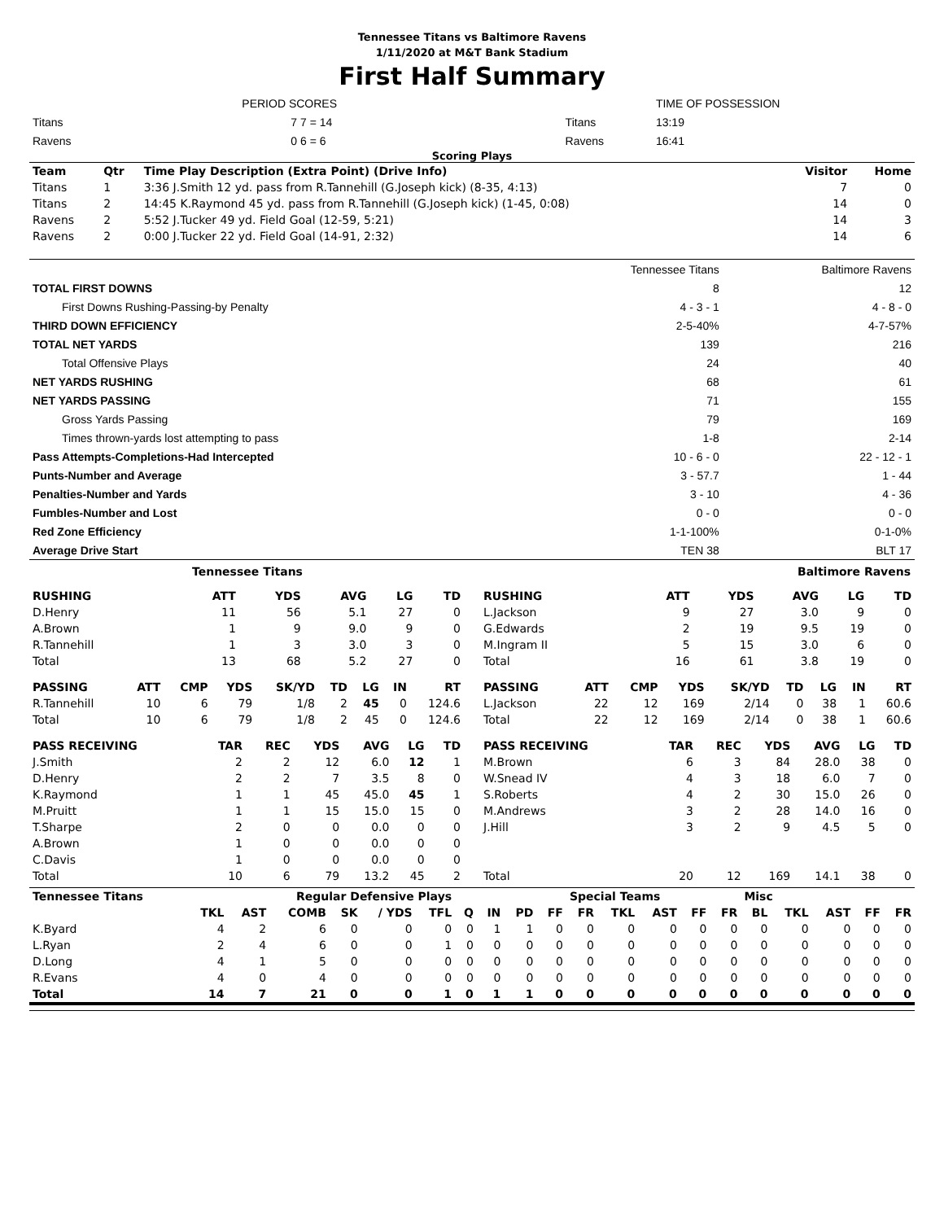Tennessee Titans vs Baltimore Ravens
1/11/2020 at M&T Bank Stadium
First Half Summary
| | PERIOD SCORES | | TIME OF POSSESSION |
| Titans | 7 7 = 14 | Titans | 13:19 |
| Ravens | 0 6 = 6 | Ravens | 16:41 |
Scoring Plays
| Team | Qtr | Time Play Description (Extra Point) (Drive Info) | Visitor | Home |
| --- | --- | --- | --- | --- |
| Titans | 1 | 3:36 J.Smith 12 yd. pass from R.Tannehill (G.Joseph kick) (8-35, 4:13) | 7 | 0 |
| Titans | 2 | 14:45 K.Raymond 45 yd. pass from R.Tannehill (G.Joseph kick) (1-45, 0:08) | 14 | 0 |
| Ravens | 2 | 5:52 J.Tucker 49 yd. Field Goal (12-59, 5:21) | 14 | 3 |
| Ravens | 2 | 0:00 J.Tucker 22 yd. Field Goal (14-91, 2:32) | 14 | 6 |
| | Tennessee Titans | Baltimore Ravens |
| TOTAL FIRST DOWNS | 8 | 12 |
| First Downs Rushing-Passing-by Penalty | 4 - 3 - 1 | 4 - 8 - 0 |
| THIRD DOWN EFFICIENCY | 2-5-40% | 4-7-57% |
| TOTAL NET YARDS | 139 | 216 |
| Total Offensive Plays | 24 | 40 |
| NET YARDS RUSHING | 68 | 61 |
| NET YARDS PASSING | 71 | 155 |
| Gross Yards Passing | 79 | 169 |
| Times thrown-yards lost attempting to pass | 1-8 | 2-14 |
| Pass Attempts-Completions-Had Intercepted | 10 - 6 - 0 | 22 - 12 - 1 |
| Punts-Number and Average | 3 - 57.7 | 1 - 44 |
| Penalties-Number and Yards | 3 - 10 | 4 - 36 |
| Fumbles-Number and Lost | 0 - 0 | 0 - 0 |
| Red Zone Efficiency | 1-1-100% | 0-1-0% |
| Average Drive Start | TEN 38 | BLT 17 |
Tennessee Titans Baltimore Ravens
| RUSHING | | ATT | YDS | AVG | LG | TD |
| --- | --- | --- | --- | --- | --- | --- |
| D.Henry | | 11 | 56 | 5.1 | 27 | 0 |
| A.Brown | | 1 | 9 | 9.0 | 9 | 0 |
| R.Tannehill | | 1 | 3 | 3.0 | 3 | 0 |
| Total | | 13 | 68 | 5.2 | 27 | 0 |
| RUSHING | | ATT | YDS | AVG | LG | TD |
| --- | --- | --- | --- | --- | --- | --- |
| L.Jackson | | 9 | 27 | 3.0 | 9 | 0 |
| G.Edwards | | 2 | 19 | 9.5 | 19 | 0 |
| M.Ingram II | | 5 | 15 | 3.0 | 6 | 0 |
| Total | | 16 | 61 | 3.8 | 19 | 0 |
| PASSING | ATT | CMP | YDS | SK/YD | TD | LG | IN | RT |
| --- | --- | --- | --- | --- | --- | --- | --- | --- |
| R.Tannehill | 10 | 6 | 79 | 1/8 | 2 | 45 | 0 | 124.6 |
| Total | 10 | 6 | 79 | 1/8 | 2 | 45 | 0 | 124.6 |
| PASSING | ATT | CMP | YDS | SK/YD | TD | LG | IN | RT |
| --- | --- | --- | --- | --- | --- | --- | --- | --- |
| L.Jackson | 22 | 12 | 169 | 2/14 | 0 | 38 | 1 | 60.6 |
| Total | 22 | 12 | 169 | 2/14 | 0 | 38 | 1 | 60.6 |
| PASS RECEIVING | TAR | REC | YDS | AVG | LG | TD |
| --- | --- | --- | --- | --- | --- | --- |
| J.Smith | 2 | 2 | 12 | 6.0 | 12 | 1 |
| D.Henry | 2 | 2 | 7 | 3.5 | 8 | 0 |
| K.Raymond | 1 | 1 | 45 | 45.0 | 45 | 1 |
| M.Pruitt | 1 | 1 | 15 | 15.0 | 15 | 0 |
| T.Sharpe | 2 | 0 | 0 | 0.0 | 0 | 0 |
| A.Brown | 1 | 0 | 0 | 0.0 | 0 | 0 |
| C.Davis | 1 | 0 | 0 | 0.0 | 0 | 0 |
| Total | 10 | 6 | 79 | 13.2 | 45 | 2 |
| PASS RECEIVING | TAR | REC | YDS | AVG | LG | TD |
| --- | --- | --- | --- | --- | --- | --- |
| M.Brown | 6 | 3 | 84 | 28.0 | 38 | 0 |
| W.Snead IV | 4 | 3 | 18 | 6.0 | 7 | 0 |
| S.Roberts | 4 | 2 | 30 | 15.0 | 26 | 0 |
| M.Andrews | 3 | 2 | 28 | 14.0 | 16 | 0 |
| J.Hill | 3 | 2 | 9 | 4.5 | 5 | 0 |
| Total | 20 | 12 | 169 | 14.1 | 38 | 0 |
| Tennessee Titans | Regular Defensive Plays | | | | | | | | | | Special Teams | | | | | Misc | | | | |
| --- | --- | --- | --- | --- | --- | --- | --- | --- | --- | --- | --- | --- | --- | --- | --- | --- | --- | --- | --- | --- |
| | TKL | AST | COMB | SK | / YDS | TFL | Q | IN | PD | FF | FR | TKL | AST | FF | FR | BL | TKL | AST | FF | FR |
| K.Byard | 4 | 2 | 6 | 0 | 0 | 0 | 0 | 1 | 1 | 0 | 0 | 0 | 0 | 0 | 0 | 0 | 0 | 0 | 0 | 0 |
| L.Ryan | 2 | 4 | 6 | 0 | 0 | 1 | 0 | 0 | 0 | 0 | 0 | 0 | 0 | 0 | 0 | 0 | 0 | 0 | 0 | 0 |
| D.Long | 4 | 1 | 5 | 0 | 0 | 0 | 0 | 0 | 0 | 0 | 0 | 0 | 0 | 0 | 0 | 0 | 0 | 0 | 0 | 0 |
| R.Evans | 4 | 0 | 4 | 0 | 0 | 0 | 0 | 0 | 0 | 0 | 0 | 0 | 0 | 0 | 0 | 0 | 0 | 0 | 0 | 0 |
| Total | 14 | 7 | 21 | 0 | 0 | 1 | 0 | 1 | 1 | 0 | 0 | 0 | 0 | 0 | 0 | 0 | 0 | 0 | 0 | 0 |